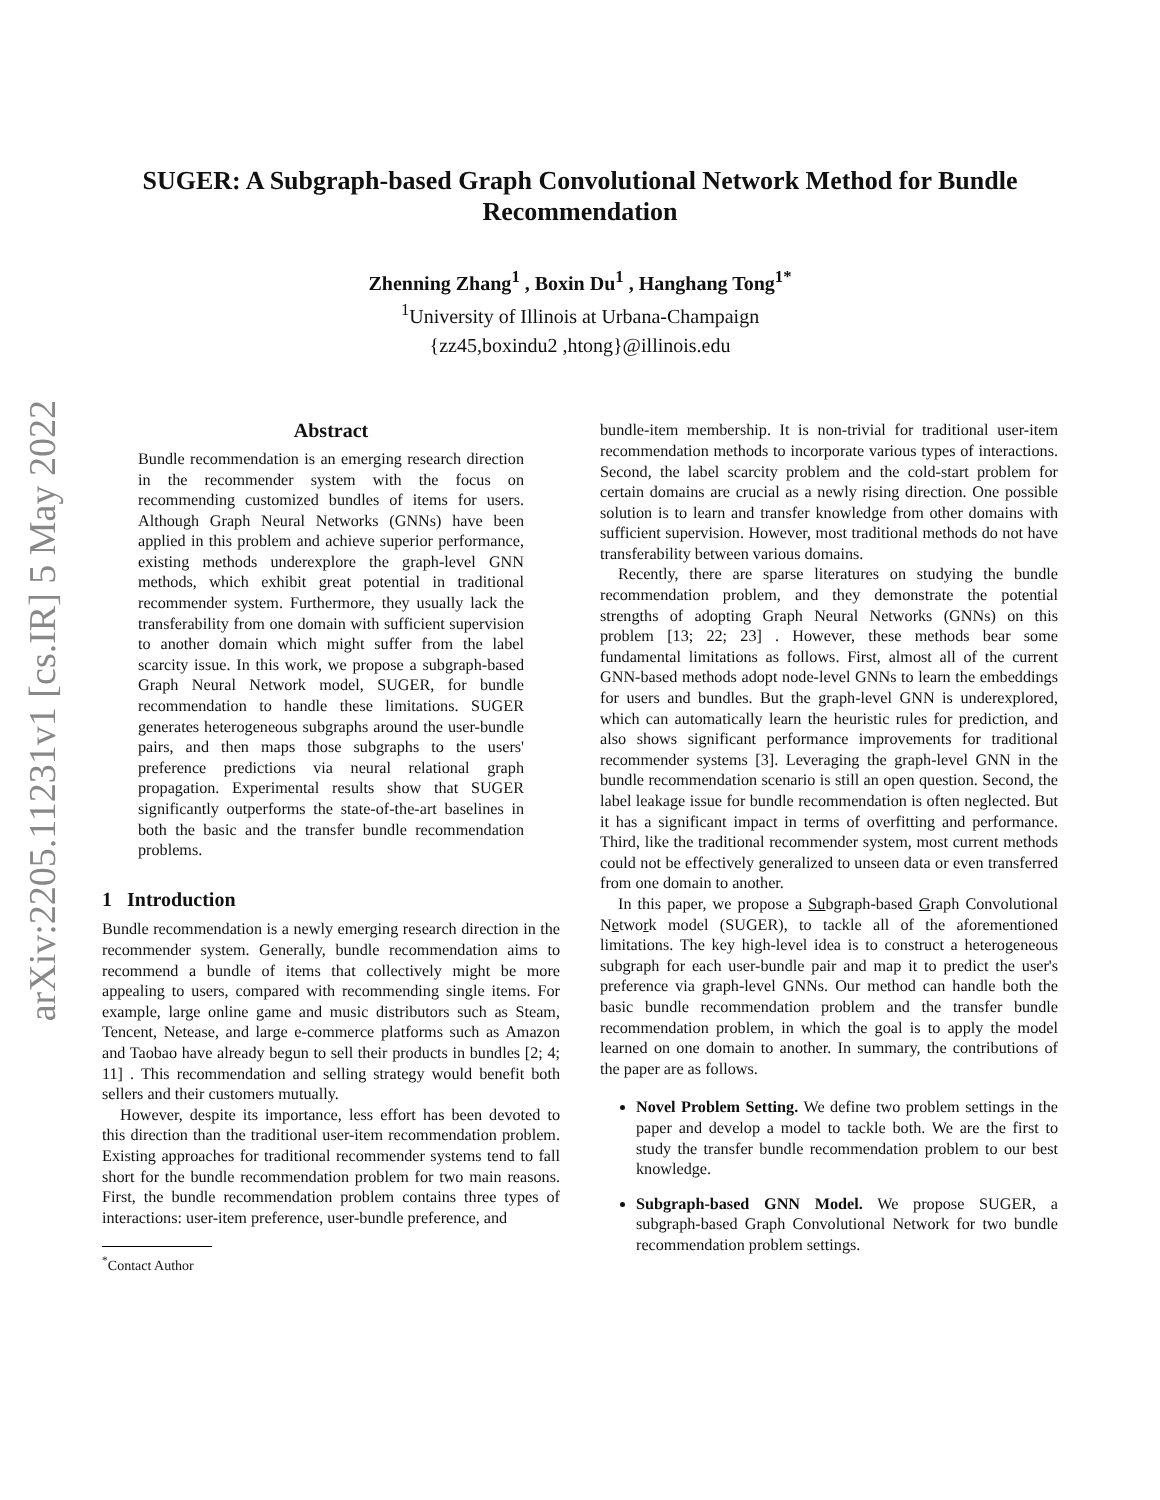arXiv:2205.11231v1 [cs.IR] 5 May 2022
SUGER: A Subgraph-based Graph Convolutional Network Method for Bundle Recommendation
Zhenning Zhang<sup>1</sup> , Boxin Du<sup>1</sup> , Hanghang Tong<sup>1*</sup>
<sup>1</sup> University of Illinois at Urbana-Champaign
{zz45,boxindu2 ,htong}@illinois.edu
Abstract
Bundle recommendation is an emerging research direction in the recommender system with the focus on recommending customized bundles of items for users. Although Graph Neural Networks (GNNs) have been applied in this problem and achieve superior performance, existing methods underexplore the graph-level GNN methods, which exhibit great potential in traditional recommender system. Furthermore, they usually lack the transferability from one domain with sufficient supervision to another domain which might suffer from the label scarcity issue. In this work, we propose a subgraph-based Graph Neural Network model, SUGER, for bundle recommendation to handle these limitations. SUGER generates heterogeneous subgraphs around the user-bundle pairs, and then maps those subgraphs to the users' preference predictions via neural relational graph propagation. Experimental results show that SUGER significantly outperforms the state-of-the-art baselines in both the basic and the transfer bundle recommendation problems.
1 Introduction
Bundle recommendation is a newly emerging research direction in the recommender system. Generally, bundle recommendation aims to recommend a bundle of items that collectively might be more appealing to users, compared with recommending single items. For example, large online game and music distributors such as Steam, Tencent, Netease, and large e-commerce platforms such as Amazon and Taobao have already begun to sell their products in bundles [2; 4; 11] . This recommendation and selling strategy would benefit both sellers and their customers mutually.
However, despite its importance, less effort has been devoted to this direction than the traditional user-item recommendation problem. Existing approaches for traditional recommender systems tend to fall short for the bundle recommendation problem for two main reasons. First, the bundle recommendation problem contains three types of interactions: user-item preference, user-bundle preference, and
<sup>*</sup> Contact Author
bundle-item membership. It is non-trivial for traditional user-item recommendation methods to incorporate various types of interactions. Second, the label scarcity problem and the cold-start problem for certain domains are crucial as a newly rising direction. One possible solution is to learn and transfer knowledge from other domains with sufficient supervision. However, most traditional methods do not have transferability between various domains.
Recently, there are sparse literatures on studying the bundle recommendation problem, and they demonstrate the potential strengths of adopting Graph Neural Networks (GNNs) on this problem [13; 22; 23] . However, these methods bear some fundamental limitations as follows. First, almost all of the current GNN-based methods adopt node-level GNNs to learn the embeddings for users and bundles. But the graph-level GNN is underexplored, which can automatically learn the heuristic rules for prediction, and also shows significant performance improvements for traditional recommender systems [3]. Leveraging the graph-level GNN in the bundle recommendation scenario is still an open question. Second, the label leakage issue for bundle recommendation is often neglected. But it has a significant impact in terms of overfitting and performance. Third, like the traditional recommender system, most current methods could not be effectively generalized to unseen data or even transferred from one domain to another.
In this paper, we propose a Subgraph-based Graph Convolutional Network model (SUGER), to tackle all of the aforementioned limitations. The key high-level idea is to construct a heterogeneous subgraph for each user-bundle pair and map it to predict the user's preference via graph-level GNNs. Our method can handle both the basic bundle recommendation problem and the transfer bundle recommendation problem, in which the goal is to apply the model learned on one domain to another. In summary, the contributions of the paper are as follows.
Novel Problem Setting. We define two problem settings in the paper and develop a model to tackle both. We are the first to study the transfer bundle recommendation problem to our best knowledge.
Subgraph-based GNN Model. We propose SUGER, a subgraph-based Graph Convolutional Network for two bundle recommendation problem settings.